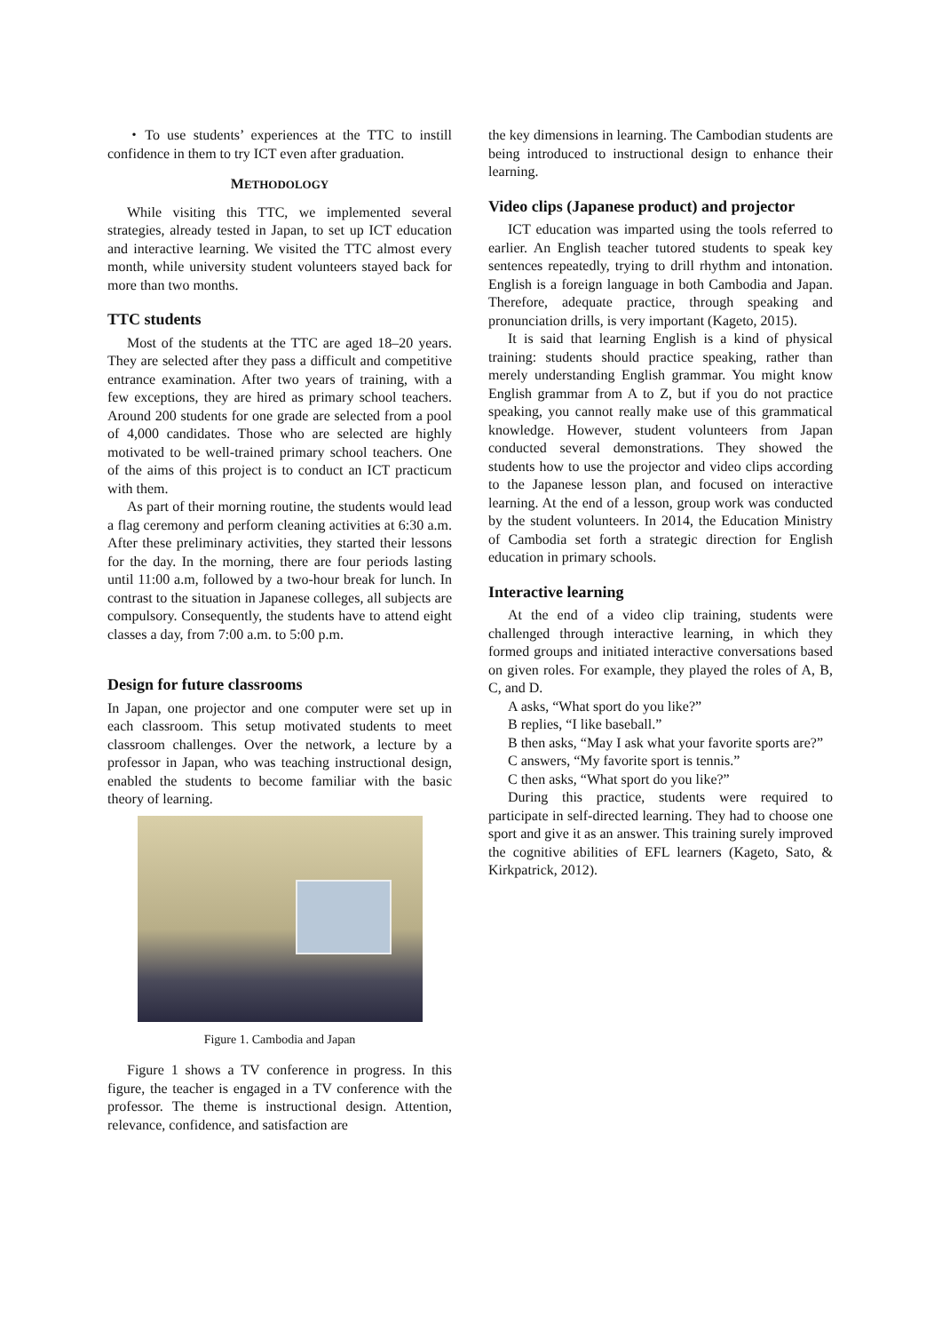・To use students’ experiences at the TTC to instill confidence in them to try ICT even after graduation.
METHODOLOGY
While visiting this TTC, we implemented several strategies, already tested in Japan, to set up ICT education and interactive learning. We visited the TTC almost every month, while university student volunteers stayed back for more than two months.
TTC students
Most of the students at the TTC are aged 18–20 years. They are selected after they pass a difficult and competitive entrance examination. After two years of training, with a few exceptions, they are hired as primary school teachers. Around 200 students for one grade are selected from a pool of 4,000 candidates. Those who are selected are highly motivated to be well-trained primary school teachers. One of the aims of this project is to conduct an ICT practicum with them.
As part of their morning routine, the students would lead a flag ceremony and perform cleaning activities at 6:30 a.m. After these preliminary activities, they started their lessons for the day. In the morning, there are four periods lasting until 11:00 a.m, followed by a two-hour break for lunch. In contrast to the situation in Japanese colleges, all subjects are compulsory. Consequently, the students have to attend eight classes a day, from 7:00 a.m. to 5:00 p.m.
Design for future classrooms
In Japan, one projector and one computer were set up in each classroom. This setup motivated students to meet classroom challenges. Over the network, a lecture by a professor in Japan, who was teaching instructional design, enabled the students to become familiar with the basic theory of learning.
Figure 1. Cambodia and Japan
Figure 1 shows a TV conference in progress. In this figure, the teacher is engaged in a TV conference with the professor. The theme is instructional design. Attention, relevance, confidence, and satisfaction are
the key dimensions in learning. The Cambodian students are being introduced to instructional design to enhance their learning.
Video clips (Japanese product) and projector
ICT education was imparted using the tools referred to earlier. An English teacher tutored students to speak key sentences repeatedly, trying to drill rhythm and intonation. English is a foreign language in both Cambodia and Japan. Therefore, adequate practice, through speaking and pronunciation drills, is very important (Kageto, 2015).
It is said that learning English is a kind of physical training: students should practice speaking, rather than merely understanding English grammar. You might know English grammar from A to Z, but if you do not practice speaking, you cannot really make use of this grammatical knowledge. However, student volunteers from Japan conducted several demonstrations. They showed the students how to use the projector and video clips according to the Japanese lesson plan, and focused on interactive learning. At the end of a lesson, group work was conducted by the student volunteers. In 2014, the Education Ministry of Cambodia set forth a strategic direction for English education in primary schools.
Interactive learning
At the end of a video clip training, students were challenged through interactive learning, in which they formed groups and initiated interactive conversations based on given roles. For example, they played the roles of A, B, C, and D.
A asks, “What sport do you like?”
B replies, “I like baseball.”
B then asks, “May I ask what your favorite sports are?”
C answers, “My favorite sport is tennis.”
C then asks, “What sport do you like?”
During this practice, students were required to participate in self-directed learning. They had to choose one sport and give it as an answer. This training surely improved the cognitive abilities of EFL learners (Kageto, Sato, & Kirkpatrick, 2012).